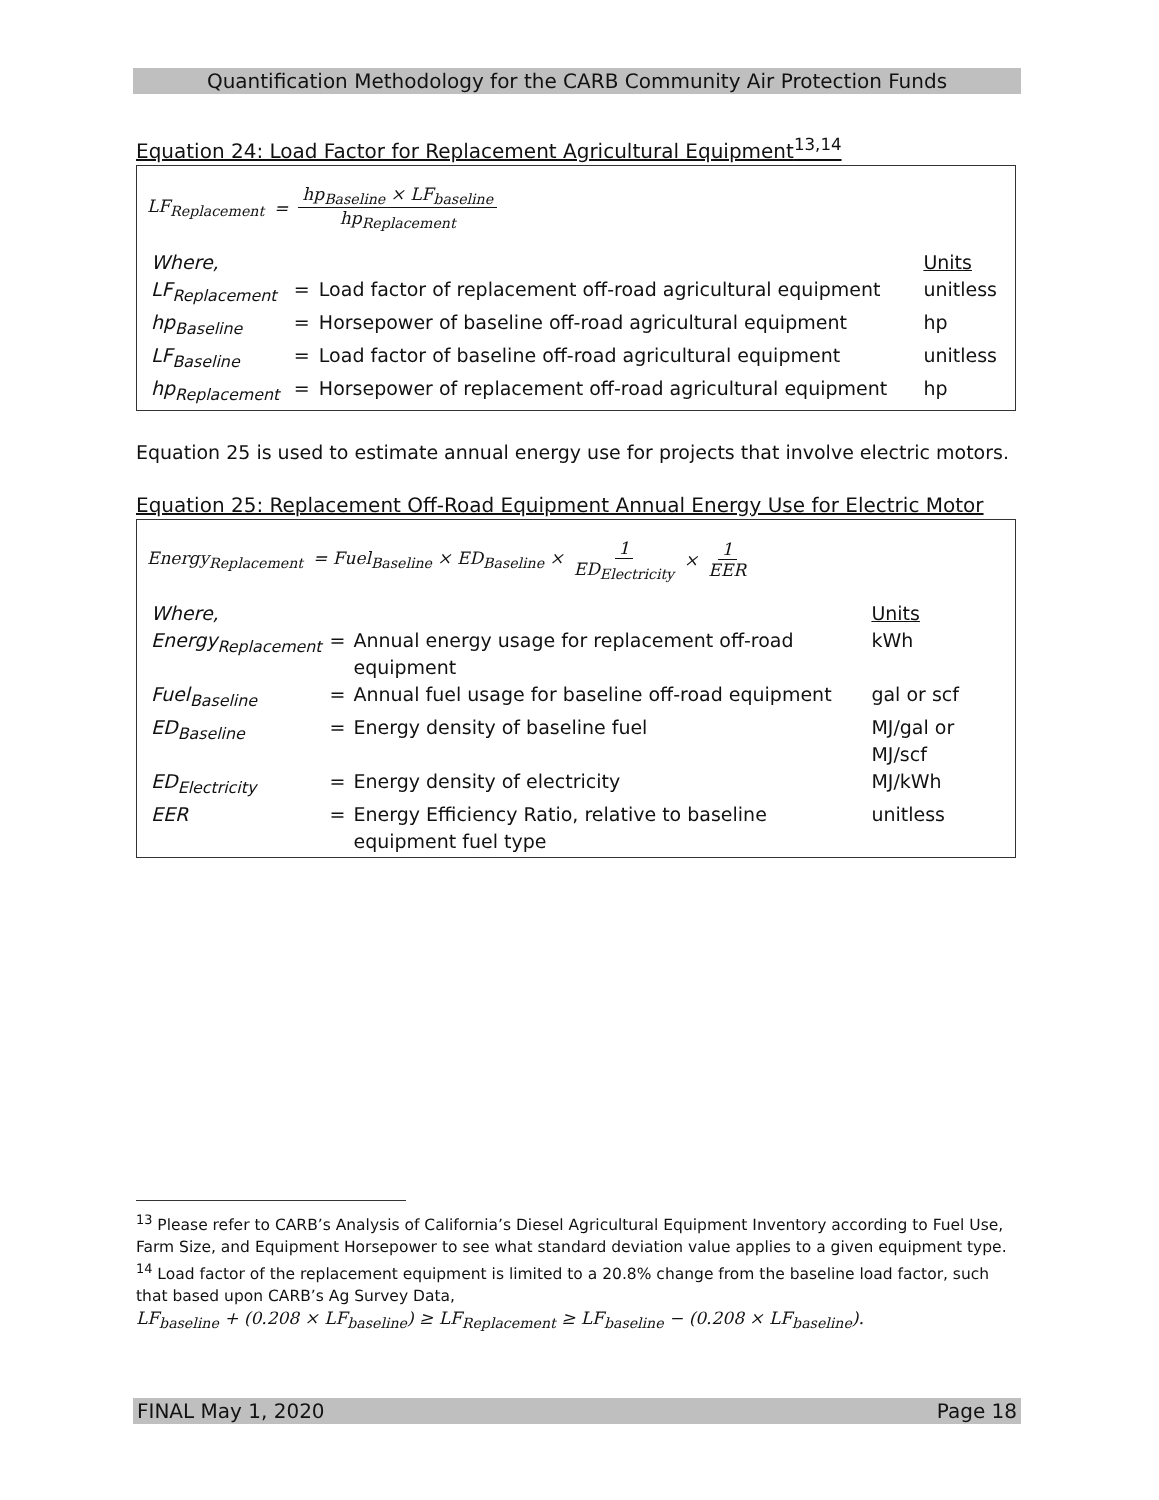Quantification Methodology for the CARB Community Air Protection Funds
Equation 24: Load Factor for Replacement Agricultural Equipment<sup>13,14</sup>
LF<sub>Replacement</sub> = hp<sub>Baseline</sub> × LF<sub>baseline</sub> hp<sub>Replacement</sub>
| Where, | | | Units |
| LF<sub>Replacement</sub> | = | Load factor of replacement off-road agricultural equipment | unitless |
| hp<sub>Baseline</sub> | = | Horsepower of baseline off-road agricultural equipment | hp |
| LF<sub>Baseline</sub> | = | Load factor of baseline off-road agricultural equipment | unitless |
| hp<sub>Replacement</sub> | = | Horsepower of replacement off-road agricultural equipment | hp |
Equation 25 is used to estimate annual energy use for projects that involve electric motors.
Equation 25: Replacement Off-Road Equipment Annual Energy Use for Electric Motor
Energy<sub>Replacement</sub> = Fuel<sub>Baseline</sub> × ED<sub>Baseline</sub> × 1 ED<sub>Electricity</sub> × 1 EER
| Where, | | | Units |
| Energy<sub>Replacement</sub> | = | Annual energy usage for replacement off-road equipment | kWh |
| Fuel<sub>Baseline</sub> | = | Annual fuel usage for baseline off-road equipment | gal or scf |
| ED<sub>Baseline</sub> | = | Energy density of baseline fuel | MJ/gal or MJ/scf |
| ED<sub>Electricity</sub> | = | Energy density of electricity | MJ/kWh |
| EER | = | Energy Efficiency Ratio, relative to baseline equipment fuel type | unitless |
<sup>13</sup> Please refer to CARB’s Analysis of California’s Diesel Agricultural Equipment Inventory according to Fuel Use, Farm Size, and Equipment Horsepower to see what standard deviation value applies to a given equipment type.
<sup>14</sup> Load factor of the replacement equipment is limited to a 20.8% change from the baseline load factor, such that based upon CARB’s Ag Survey Data,
LF<sub>baseline</sub> + (0.208 × LF<sub>baseline</sub>) ≥ LF<sub>Replacement</sub> ≥ LF<sub>baseline</sub> − (0.208 × LF<sub>baseline</sub>).
FINAL May 1, 2020 Page 18